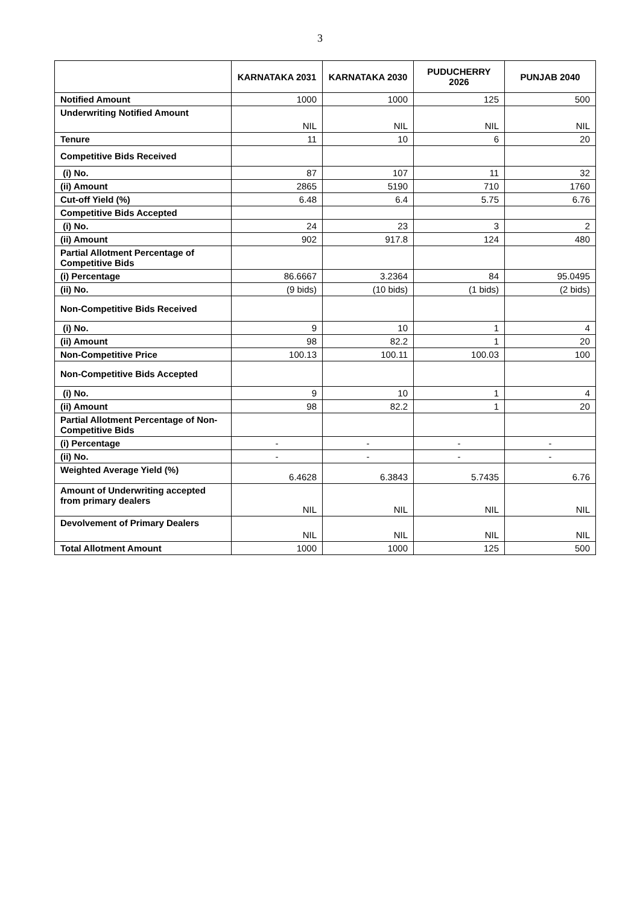3
| | KARNATAKA 2031 | KARNATAKA 2030 | PUDUCHERRY 2026 | PUNJAB 2040 |
| --- | --- | --- | --- | --- |
| Notified Amount | 1000 | 1000 | 125 | 500 |
| Underwriting Notified Amount | NIL | NIL | NIL | NIL |
| Tenure | 11 | 10 | 6 | 20 |
| Competitive Bids Received | | | | |
| (i) No. | 87 | 107 | 11 | 32 |
| (ii) Amount | 2865 | 5190 | 710 | 1760 |
| Cut-off Yield (%) | 6.48 | 6.4 | 5.75 | 6.76 |
| Competitive Bids Accepted | | | | |
| (i) No. | 24 | 23 | 3 | 2 |
| (ii) Amount | 902 | 917.8 | 124 | 480 |
| Partial Allotment Percentage of Competitive Bids | | | | |
| (i) Percentage | 86.6667 | 3.2364 | 84 | 95.0495 |
| (ii) No. | (9 bids) | (10 bids) | (1 bids) | (2 bids) |
| Non-Competitive Bids Received | | | | |
| (i) No. | 9 | 10 | 1 | 4 |
| (ii) Amount | 98 | 82.2 | 1 | 20 |
| Non-Competitive Price | 100.13 | 100.11 | 100.03 | 100 |
| Non-Competitive Bids Accepted | | | | |
| (i) No. | 9 | 10 | 1 | 4 |
| (ii) Amount | 98 | 82.2 | 1 | 20 |
| Partial Allotment Percentage of Non-Competitive Bids | | | | |
| (i) Percentage | - | - | - | - |
| (ii) No. | - | - | - | - |
| Weighted Average Yield (%) | 6.4628 | 6.3843 | 5.7435 | 6.76 |
| Amount of Underwriting accepted from primary dealers | NIL | NIL | NIL | NIL |
| Devolvement of Primary Dealers | NIL | NIL | NIL | NIL |
| Total Allotment Amount | 1000 | 1000 | 125 | 500 |